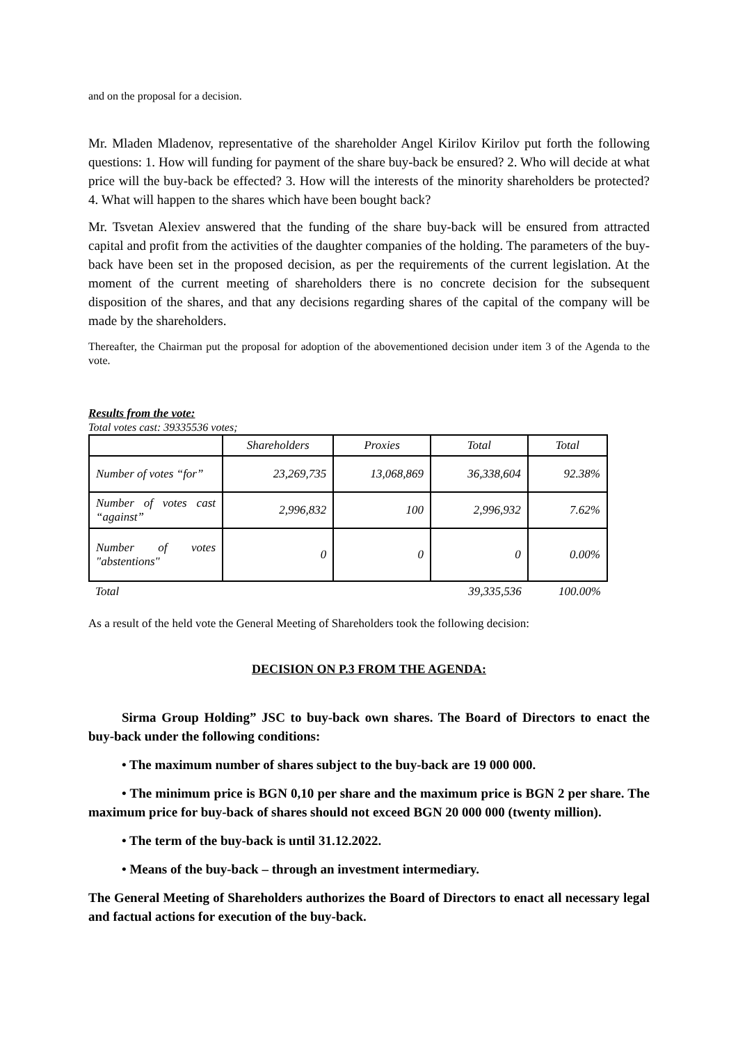and on the proposal for a decision.
Mr. Mladen Mladenov, representative of the shareholder Angel Kirilov Kirilov put forth the following questions: 1. How will funding for payment of the share buy-back be ensured? 2. Who will decide at what price will the buy-back be effected? 3. How will the interests of the minority shareholders be protected? 4. What will happen to the shares which have been bought back?
Mr. Tsvetan Alexiev answered that the funding of the share buy-back will be ensured from attracted capital and profit from the activities of the daughter companies of the holding. The parameters of the buy-back have been set in the proposed decision, as per the requirements of the current legislation. At the moment of the current meeting of shareholders there is no concrete decision for the subsequent disposition of the shares, and that any decisions regarding shares of the capital of the company will be made by the shareholders.
Thereafter, the Chairman put the proposal for adoption of the abovementioned decision under item 3 of the Agenda to the vote.
Results from the vote:
Total votes cast: 39335536 votes;
| | Shareholders | Proxies | Total | Total |
| Number of votes “for” | 23,269,735 | 13,068,869 | 36,338,604 | 92.38% |
| Number of votes cast “against” | 2,996,832 | 100 | 2,996,932 | 7.62% |
| Number of votes "abstentions" | 0 | 0 | 0 | 0.00% |
| Total | | | 39,335,536 | 100.00% |
As a result of the held vote the General Meeting of Shareholders took the following decision:
DECISION ON P.3 FROM THE AGENDA:
Sirma Group Holding” JSC to buy-back own shares. The Board of Directors to enact the buy-back under the following conditions:
• The maximum number of shares subject to the buy-back are 19 000 000.
• The minimum price is BGN 0,10 per share and the maximum price is BGN 2 per share. The maximum price for buy-back of shares should not exceed BGN 20 000 000 (twenty million).
• The term of the buy-back is until 31.12.2022.
• Means of the buy-back – through an investment intermediary.
The General Meeting of Shareholders authorizes the Board of Directors to enact all necessary legal and factual actions for execution of the buy-back.